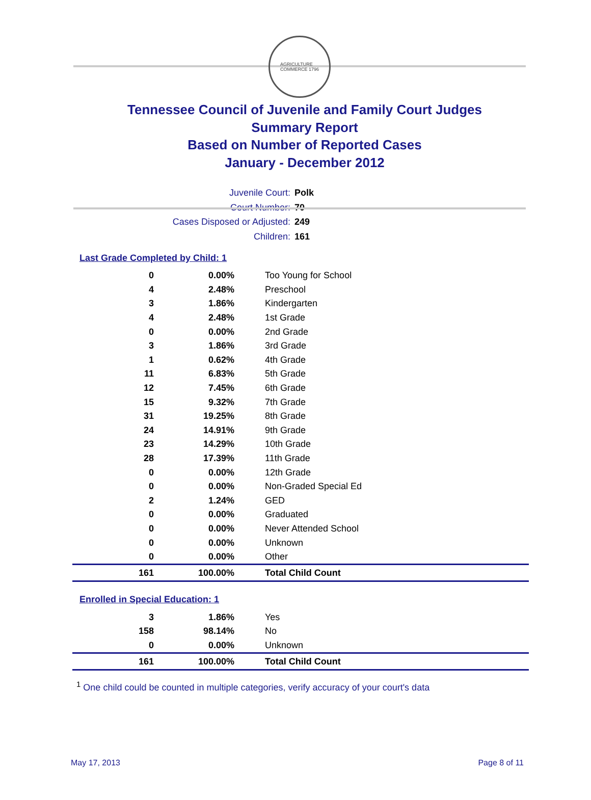AGRICULTURE
COMMERCE 1796
Tennessee Council of Juvenile and Family Court Judges
Summary Report
Based on Number of Reported Cases
January - December 2012
Juvenile Court: Polk
Court Number: 70
Cases Disposed or Adjusted: 249
Children: 161
Last Grade Completed by Child: 1
| 0 | 0.00% | Too Young for School |
| 4 | 2.48% | Preschool |
| 3 | 1.86% | Kindergarten |
| 4 | 2.48% | 1st Grade |
| 0 | 0.00% | 2nd Grade |
| 3 | 1.86% | 3rd Grade |
| 1 | 0.62% | 4th Grade |
| 11 | 6.83% | 5th Grade |
| 12 | 7.45% | 6th Grade |
| 15 | 9.32% | 7th Grade |
| 31 | 19.25% | 8th Grade |
| 24 | 14.91% | 9th Grade |
| 23 | 14.29% | 10th Grade |
| 28 | 17.39% | 11th Grade |
| 0 | 0.00% | 12th Grade |
| 0 | 0.00% | Non-Graded Special Ed |
| 2 | 1.24% | GED |
| 0 | 0.00% | Graduated |
| 0 | 0.00% | Never Attended School |
| 0 | 0.00% | Unknown |
| 0 | 0.00% | Other |
| 161 | 100.00% | Total Child Count |
Enrolled in Special Education: 1
| 3 | 1.86% | Yes |
| 158 | 98.14% | No |
| 0 | 0.00% | Unknown |
| 161 | 100.00% | Total Child Count |
<sup>1</sup> One child could be counted in multiple categories, verify accuracy of your court's data
May 17, 2013 Page 8 of 11